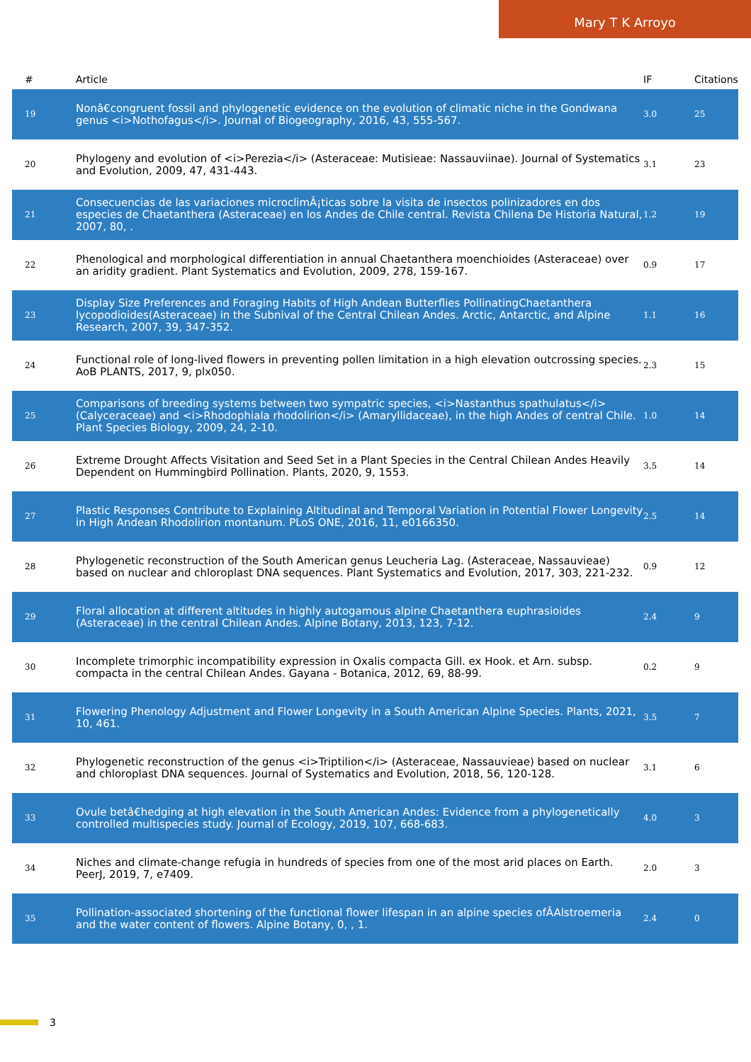Mary T K Arroyo
| # | Article | IF | Citations |
| --- | --- | --- | --- |
| 19 | Nonâ€congruent fossil and phylogenetic evidence on the evolution of climatic niche in the Gondwana genus <i>Nothofagus</i>. Journal of Biogeography, 2016, 43, 555-567. | 3.0 | 25 |
| 20 | Phylogeny and evolution of <i>Perezia</i> (Asteraceae: Mutisieae: Nassauviinae). Journal of Systematics and Evolution, 2009, 47, 431-443. | 3.1 | 23 |
| 21 | Consecuencias de las variaciones microclimÃ¡ticas sobre la visita de insectos polinizadores en dos especies de Chaetanthera (Asteraceae) en los Andes de Chile central. Revista Chilena De Historia Natural, 2007, 80, . | 1.2 | 19 |
| 22 | Phenological and morphological differentiation in annual Chaetanthera moenchioides (Asteraceae) over an aridity gradient. Plant Systematics and Evolution, 2009, 278, 159-167. | 0.9 | 17 |
| 23 | Display Size Preferences and Foraging Habits of High Andean Butterflies PollinatingChaetanthera lycopodioides(Asteraceae) in the Subnival of the Central Chilean Andes. Arctic, Antarctic, and Alpine Research, 2007, 39, 347-352. | 1.1 | 16 |
| 24 | Functional role of long-lived flowers in preventing pollen limitation in a high elevation outcrossing species. AoB PLANTS, 2017, 9, plx050. | 2.3 | 15 |
| 25 | Comparisons of breeding systems between two sympatric species, <i>Nastanthus spathulatus</i> (Calyceraceae) and <i>Rhodophiala rhodolirion</i> (Amaryllidaceae), in the high Andes of central Chile. Plant Species Biology, 2009, 24, 2-10. | 1.0 | 14 |
| 26 | Extreme Drought Affects Visitation and Seed Set in a Plant Species in the Central Chilean Andes Heavily Dependent on Hummingbird Pollination. Plants, 2020, 9, 1553. | 3.5 | 14 |
| 27 | Plastic Responses Contribute to Explaining Altitudinal and Temporal Variation in Potential Flower Longevity in High Andean Rhodolirion montanum. PLoS ONE, 2016, 11, e0166350. | 2.5 | 14 |
| 28 | Phylogenetic reconstruction of the South American genus Leucheria Lag. (Asteraceae, Nassauvieae) based on nuclear and chloroplast DNA sequences. Plant Systematics and Evolution, 2017, 303, 221-232. | 0.9 | 12 |
| 29 | Floral allocation at different altitudes in highly autogamous alpine Chaetanthera euphrasioides (Asteraceae) in the central Chilean Andes. Alpine Botany, 2013, 123, 7-12. | 2.4 | 9 |
| 30 | Incomplete trimorphic incompatibility expression in Oxalis compacta Gill. ex Hook. et Arn. subsp. compacta in the central Chilean Andes. Gayana - Botanica, 2012, 69, 88-99. | 0.2 | 9 |
| 31 | Flowering Phenology Adjustment and Flower Longevity in a South American Alpine Species. Plants, 2021, 10, 461. | 3.5 | 7 |
| 32 | Phylogenetic reconstruction of the genus <i>Triptilion</i> (Asteraceae, Nassauvieae) based on nuclear and chloroplast DNA sequences. Journal of Systematics and Evolution, 2018, 56, 120-128. | 3.1 | 6 |
| 33 | Ovule betâ€hedging at high elevation in the South American Andes: Evidence from a phylogenetically controlled multispecies study. Journal of Ecology, 2019, 107, 668-683. | 4.0 | 3 |
| 34 | Niches and climate-change refugia in hundreds of species from one of the most arid places on Earth. PeerJ, 2019, 7, e7409. | 2.0 | 3 |
| 35 | Pollination-associated shortening of the functional flower lifespan in an alpine species ofÂAlstroemeria and the water content of flowers. Alpine Botany, 0, , 1. | 2.4 | 0 |
3